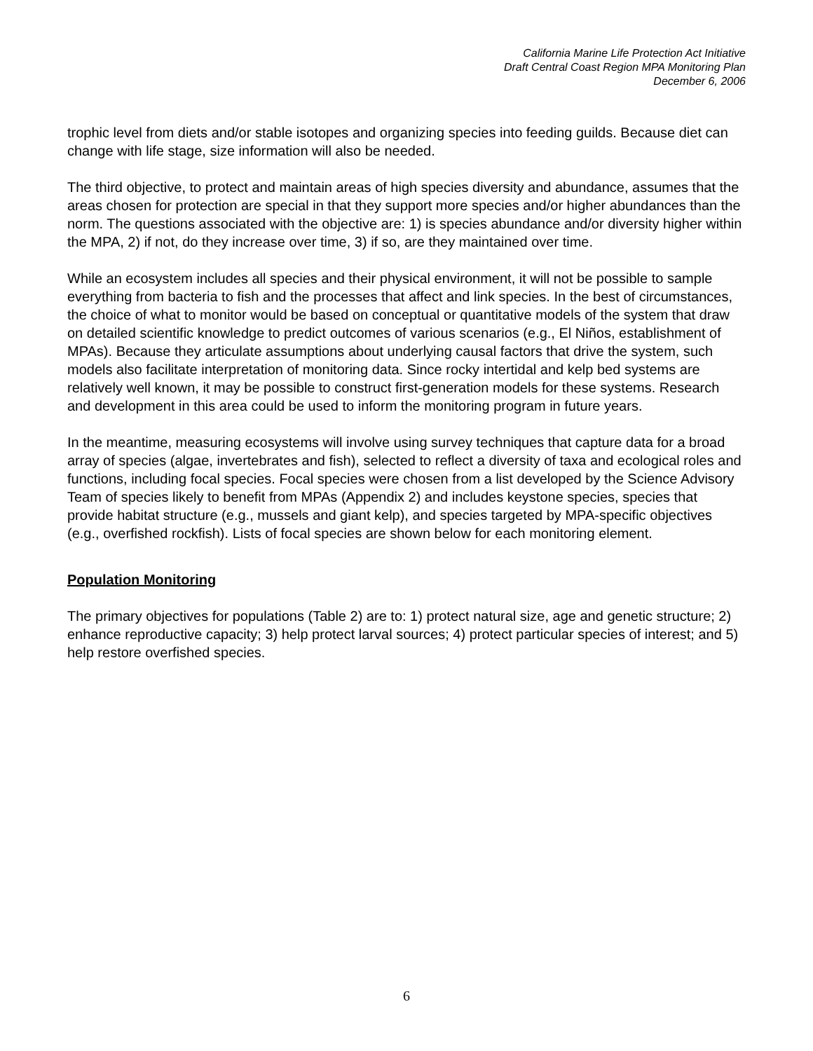California Marine Life Protection Act Initiative
Draft Central Coast Region MPA Monitoring Plan
December 6, 2006
trophic level from diets and/or stable isotopes and organizing species into feeding guilds. Because diet can change with life stage, size information will also be needed.
The third objective, to protect and maintain areas of high species diversity and abundance, assumes that the areas chosen for protection are special in that they support more species and/or higher abundances than the norm. The questions associated with the objective are: 1) is species abundance and/or diversity higher within the MPA, 2) if not, do they increase over time, 3) if so, are they maintained over time.
While an ecosystem includes all species and their physical environment, it will not be possible to sample everything from bacteria to fish and the processes that affect and link species. In the best of circumstances, the choice of what to monitor would be based on conceptual or quantitative models of the system that draw on detailed scientific knowledge to predict outcomes of various scenarios (e.g., El Niños, establishment of MPAs). Because they articulate assumptions about underlying causal factors that drive the system, such models also facilitate interpretation of monitoring data. Since rocky intertidal and kelp bed systems are relatively well known, it may be possible to construct first-generation models for these systems. Research and development in this area could be used to inform the monitoring program in future years.
In the meantime, measuring ecosystems will involve using survey techniques that capture data for a broad array of species (algae, invertebrates and fish), selected to reflect a diversity of taxa and ecological roles and functions, including focal species. Focal species were chosen from a list developed by the Science Advisory Team of species likely to benefit from MPAs (Appendix 2) and includes keystone species, species that provide habitat structure (e.g., mussels and giant kelp), and species targeted by MPA-specific objectives (e.g., overfished rockfish). Lists of focal species are shown below for each monitoring element.
Population Monitoring
The primary objectives for populations (Table 2) are to: 1) protect natural size, age and genetic structure; 2) enhance reproductive capacity; 3) help protect larval sources; 4) protect particular species of interest; and 5) help restore overfished species.
6